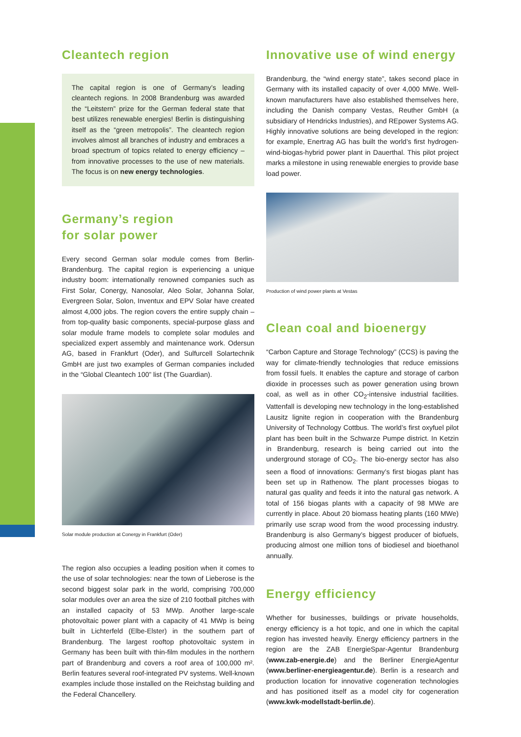Cleantech region
The capital region is one of Germany’s leading cleantech regions. In 2008 Brandenburg was awarded the “Leitstern” prize for the German federal state that best utilizes renewable energies! Berlin is distinguishing itself as the “green metropolis”. The cleantech region involves almost all branches of industry and embraces a broad spectrum of topics related to energy efficiency – from innovative processes to the use of new materials. The focus is on new energy technologies.
Germany’s region
for solar power
Every second German solar module comes from Berlin-Brandenburg. The capital region is experiencing a unique industry boom: internationally renowned companies such as First Solar, Conergy, Nanosolar, Aleo Solar, Johanna Solar, Evergreen Solar, Solon, Inventux and EPV Solar have created almost 4,000 jobs. The region covers the entire supply chain – from top-quality basic components, special-purpose glass and solar module frame models to complete solar modules and specialized expert assembly and maintenance work. Odersun AG, based in Frankfurt (Oder), and Sulfurcell Solartechnik GmbH are just two examples of German companies included in the “Global Cleantech 100” list (The Guardian).
Solar module production at Conergy in Frankfurt (Oder)
The region also occupies a leading position when it comes to the use of solar technologies: near the town of Lieberose is the second biggest solar park in the world, comprising 700,000 solar modules over an area the size of 210 football pitches with an installed capacity of 53 MWp. Another large-scale photovoltaic power plant with a capacity of 41 MWp is being built in Lichterfeld (Elbe-Elster) in the southern part of Brandenburg. The largest rooftop photovoltaic system in Germany has been built with thin-film modules in the northern part of Brandenburg and covers a roof area of 100,000 m². Berlin features several roof-integrated PV systems. Well-known examples include those installed on the Reichstag building and the Federal Chancellery.
Innovative use of wind energy
Brandenburg, the “wind energy state”, takes second place in Germany with its installed capacity of over 4,000 MWe. Well-known manufacturers have also established themselves here, including the Danish company Vestas, Reuther GmbH (a subsidiary of Hendricks Industries), and REpower Systems AG. Highly innovative solutions are being developed in the region: for example, Enertrag AG has built the world’s first hydrogen-wind-biogas-hybrid power plant in Dauerthal. This pilot project marks a milestone in using renewable energies to provide base load power.
Production of wind power plants at Vestas
Clean coal and bioenergy
“Carbon Capture and Storage Technology” (CCS) is paving the way for climate-friendly technologies that reduce emissions from fossil fuels. It enables the capture and storage of carbon dioxide in processes such as power generation using brown coal, as well as in other CO<sub>2</sub>-intensive industrial facilities. Vattenfall is developing new technology in the long-established Lausitz lignite region in cooperation with the Brandenburg University of Technology Cottbus. The world’s first oxyfuel pilot plant has been built in the Schwarze Pumpe district. In Ketzin in Brandenburg, research is being carried out into the underground storage of CO<sub>2</sub>. The bio-energy sector has also seen a flood of innovations: Germany’s first biogas plant has been set up in Rathenow. The plant processes biogas to natural gas quality and feeds it into the natural gas network. A total of 156 biogas plants with a capacity of 98 MWe are currently in place. About 20 biomass heating plants (160 MWe) primarily use scrap wood from the wood processing industry. Brandenburg is also Germany’s biggest producer of biofuels, producing almost one million tons of biodiesel and bioethanol annually.
Energy efficiency
Whether for businesses, buildings or private households, energy efficiency is a hot topic, and one in which the capital region has invested heavily. Energy efficiency partners in the region are the ZAB EnergieSpar-Agentur Brandenburg (www.zab-energie.de) and the Berliner EnergieAgentur (www.berliner-energieagentur.de). Berlin is a research and production location for innovative cogeneration technologies and has positioned itself as a model city for cogeneration (www.kwk-modellstadt-berlin.de).